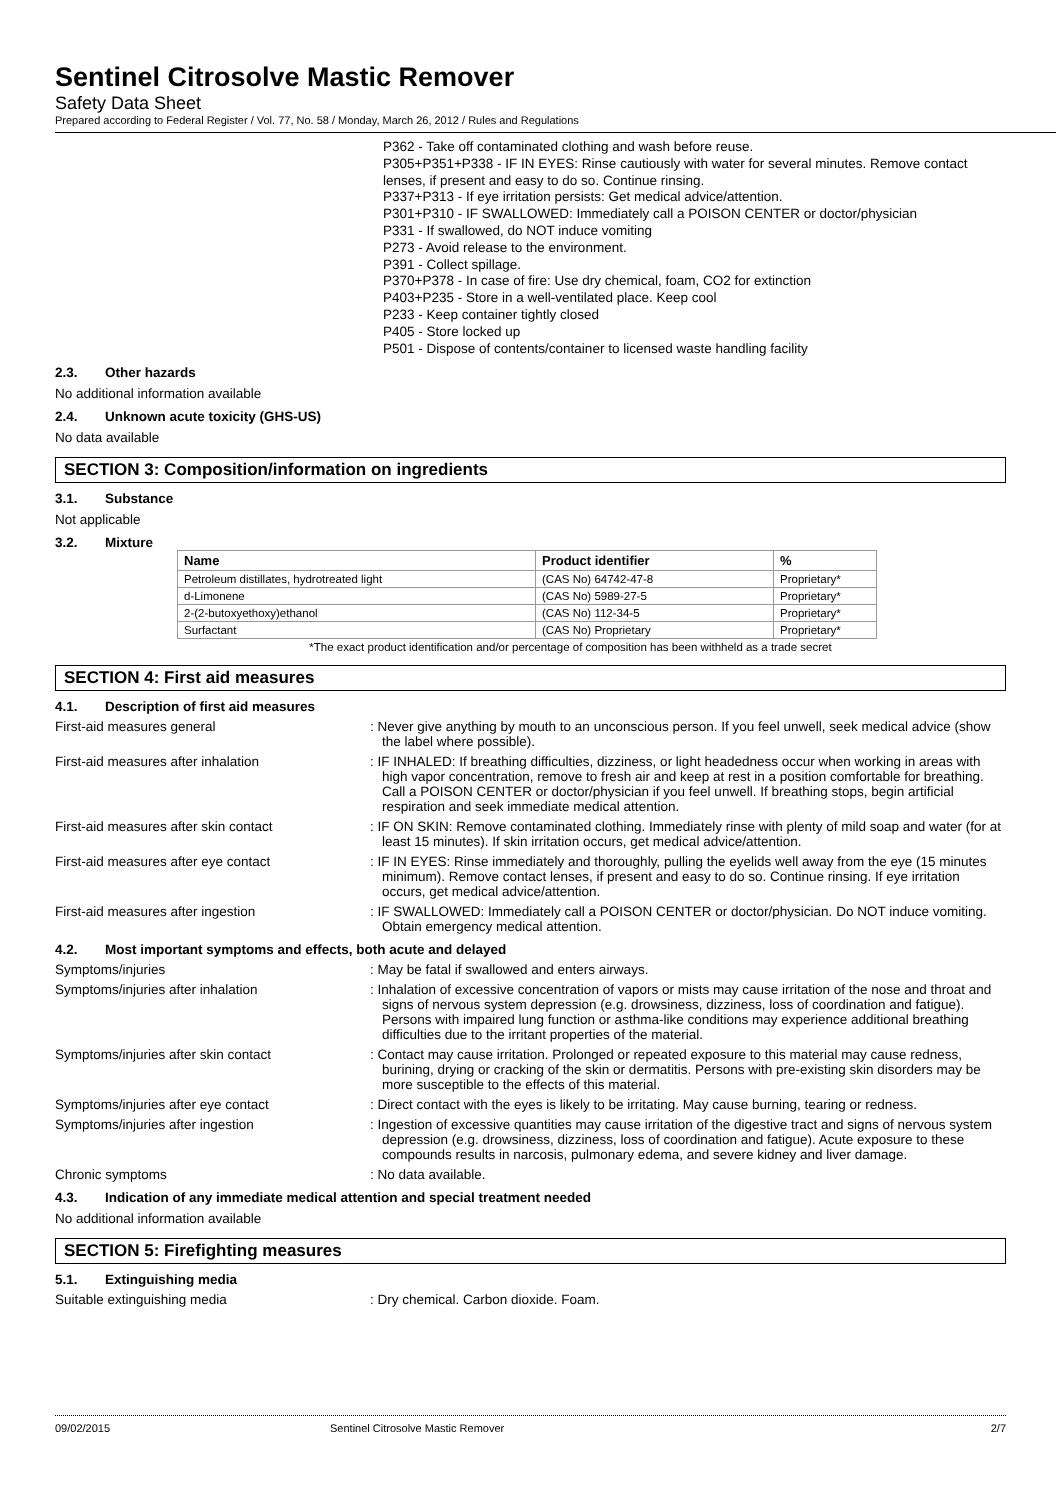Sentinel Citrosolve Mastic Remover
Safety Data Sheet
Prepared according to Federal Register / Vol. 77, No. 58 / Monday, March 26, 2012 / Rules and Regulations
P362 - Take off contaminated clothing and wash before reuse.
P305+P351+P338 - IF IN EYES: Rinse cautiously with water for several minutes. Remove contact lenses, if present and easy to do so. Continue rinsing.
P337+P313 - If eye irritation persists: Get medical advice/attention.
P301+P310 - IF SWALLOWED: Immediately call a POISON CENTER or doctor/physician
P331 - If swallowed, do NOT induce vomiting
P273 - Avoid release to the environment.
P391 - Collect spillage.
P370+P378 - In case of fire: Use dry chemical, foam, CO2 for extinction
P403+P235 - Store in a well-ventilated place. Keep cool
P233 - Keep container tightly closed
P405 - Store locked up
P501 - Dispose of contents/container to licensed waste handling facility
2.3. Other hazards
No additional information available
2.4. Unknown acute toxicity (GHS-US)
No data available
SECTION 3: Composition/information on ingredients
3.1. Substance
Not applicable
3.2. Mixture
| Name | Product identifier | % |
| --- | --- | --- |
| Petroleum distillates, hydrotreated light | (CAS No) 64742-47-8 | Proprietary* |
| d-Limonene | (CAS No) 5989-27-5 | Proprietary* |
| 2-(2-butoxyethoxy)ethanol | (CAS No) 112-34-5 | Proprietary* |
| Surfactant | (CAS No) Proprietary | Proprietary* |
*The exact product identification and/or percentage of composition has been withheld as a trade secret
SECTION 4: First aid measures
4.1. Description of first aid measures
First-aid measures general : Never give anything by mouth to an unconscious person. If you feel unwell, seek medical advice (show the label where possible).
First-aid measures after inhalation : IF INHALED: If breathing difficulties, dizziness, or light headedness occur when working in areas with high vapor concentration, remove to fresh air and keep at rest in a position comfortable for breathing. Call a POISON CENTER or doctor/physician if you feel unwell. If breathing stops, begin artificial respiration and seek immediate medical attention.
First-aid measures after skin contact : IF ON SKIN: Remove contaminated clothing. Immediately rinse with plenty of mild soap and water (for at least 15 minutes). If skin irritation occurs, get medical advice/attention.
First-aid measures after eye contact : IF IN EYES: Rinse immediately and thoroughly, pulling the eyelids well away from the eye (15 minutes minimum). Remove contact lenses, if present and easy to do so. Continue rinsing. If eye irritation occurs, get medical advice/attention.
First-aid measures after ingestion : IF SWALLOWED: Immediately call a POISON CENTER or doctor/physician. Do NOT induce vomiting. Obtain emergency medical attention.
4.2. Most important symptoms and effects, both acute and delayed
Symptoms/injuries : May be fatal if swallowed and enters airways.
Symptoms/injuries after inhalation : Inhalation of excessive concentration of vapors or mists may cause irritation of the nose and throat and signs of nervous system depression (e.g. drowsiness, dizziness, loss of coordination and fatigue). Persons with impaired lung function or asthma-like conditions may experience additional breathing difficulties due to the irritant properties of the material.
Symptoms/injuries after skin contact : Contact may cause irritation. Prolonged or repeated exposure to this material may cause redness, burining, drying or cracking of the skin or dermatitis. Persons with pre-existing skin disorders may be more susceptible to the effects of this material.
Symptoms/injuries after eye contact : Direct contact with the eyes is likely to be irritating. May cause burning, tearing or redness.
Symptoms/injuries after ingestion : Ingestion of excessive quantities may cause irritation of the digestive tract and signs of nervous system depression (e.g. drowsiness, dizziness, loss of coordination and fatigue). Acute exposure to these compounds results in narcosis, pulmonary edema, and severe kidney and liver damage.
Chronic symptoms : No data available.
4.3. Indication of any immediate medical attention and special treatment needed
No additional information available
SECTION 5: Firefighting measures
5.1. Extinguishing media
Suitable extinguishing media : Dry chemical. Carbon dioxide. Foam.
09/02/2015 Sentinel Citrosolve Mastic Remover 2/7